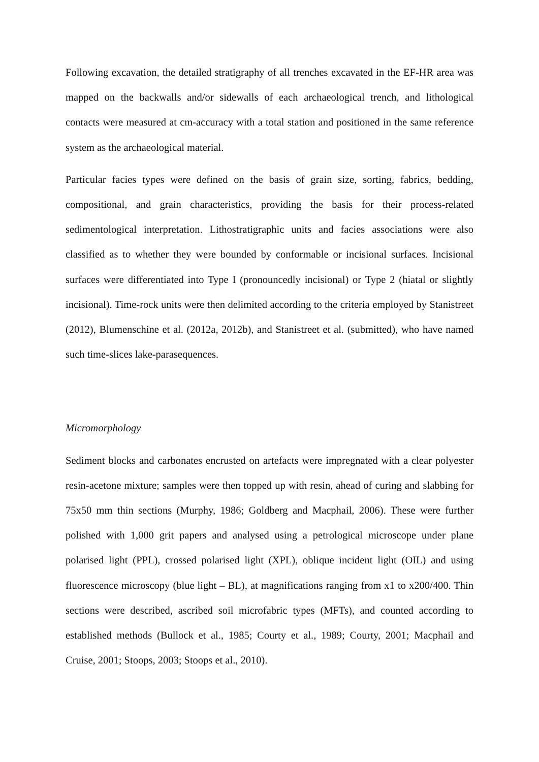Following excavation, the detailed stratigraphy of all trenches excavated in the EF-HR area was mapped on the backwalls and/or sidewalls of each archaeological trench, and lithological contacts were measured at cm-accuracy with a total station and positioned in the same reference system as the archaeological material.
Particular facies types were defined on the basis of grain size, sorting, fabrics, bedding, compositional, and grain characteristics, providing the basis for their process-related sedimentological interpretation. Lithostratigraphic units and facies associations were also classified as to whether they were bounded by conformable or incisional surfaces. Incisional surfaces were differentiated into Type I (pronouncedly incisional) or Type 2 (hiatal or slightly incisional). Time-rock units were then delimited according to the criteria employed by Stanistreet (2012), Blumenschine et al. (2012a, 2012b), and Stanistreet et al. (submitted), who have named such time-slices lake-parasequences.
Micromorphology
Sediment blocks and carbonates encrusted on artefacts were impregnated with a clear polyester resin-acetone mixture; samples were then topped up with resin, ahead of curing and slabbing for 75x50 mm thin sections (Murphy, 1986; Goldberg and Macphail, 2006). These were further polished with 1,000 grit papers and analysed using a petrological microscope under plane polarised light (PPL), crossed polarised light (XPL), oblique incident light (OIL) and using fluorescence microscopy (blue light – BL), at magnifications ranging from x1 to x200/400. Thin sections were described, ascribed soil microfabric types (MFTs), and counted according to established methods (Bullock et al., 1985; Courty et al., 1989; Courty, 2001; Macphail and Cruise, 2001; Stoops, 2003; Stoops et al., 2010).